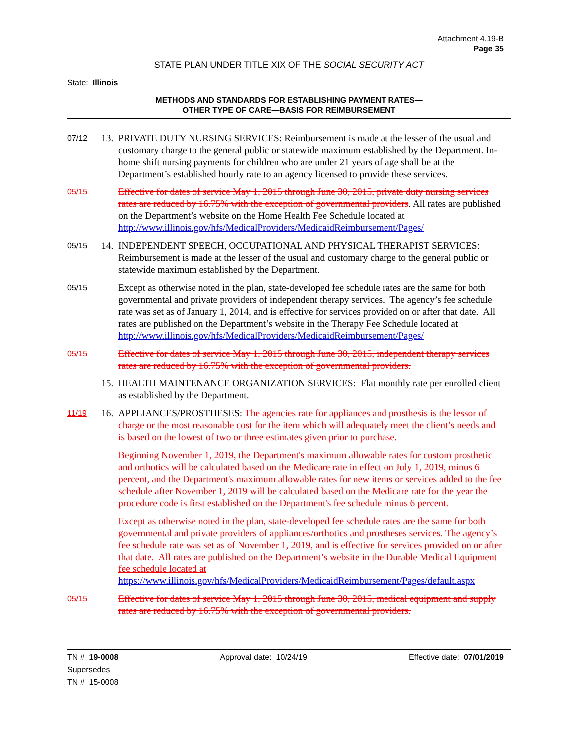Attachment 4.19-B
Page 35
STATE PLAN UNDER TITLE XIX OF THE SOCIAL SECURITY ACT
State: Illinois
METHODS AND STANDARDS FOR ESTABLISHING PAYMENT RATES—
OTHER TYPE OF CARE—BASIS FOR REIMBURSEMENT
07/12
13.
PRIVATE DUTY NURSING SERVICES: Reimbursement is made at the lesser of the usual and customary charge to the general public or statewide maximum established by the Department. In-home shift nursing payments for children who are under 21 years of age shall be at the Department’s established hourly rate to an agency licensed to provide these services.
05/15
Effective for dates of service May 1, 2015 through June 30, 2015, private duty nursing services rates are reduced by 16.75% with the exception of governmental providers. All rates are published on the Department’s website on the Home Health Fee Schedule located at http://www.illinois.gov/hfs/MedicalProviders/MedicaidReimbursement/Pages/
05/15
14.
INDEPENDENT SPEECH, OCCUPATIONAL AND PHYSICAL THERAPIST SERVICES: Reimbursement is made at the lesser of the usual and customary charge to the general public or statewide maximum established by the Department.
05/15
Except as otherwise noted in the plan, state-developed fee schedule rates are the same for both governmental and private providers of independent therapy services. The agency’s fee schedule rate was set as of January 1, 2014, and is effective for services provided on or after that date. All rates are published on the Department’s website in the Therapy Fee Schedule located at http://www.illinois.gov/hfs/MedicalProviders/MedicaidReimbursement/Pages/
05/15
Effective for dates of service May 1, 2015 through June 30, 2015, independent therapy services rates are reduced by 16.75% with the exception of governmental providers.
15.
HEALTH MAINTENANCE ORGANIZATION SERVICES: Flat monthly rate per enrolled client as established by the Department.
11/19
16.
APPLIANCES/PROSTHESES: The agencies rate for appliances and prosthesis is the lessor of charge or the most reasonable cost for the item which will adequately meet the client’s needs and is based on the lowest of two or three estimates given prior to purchase.
Beginning November 1, 2019, the Department's maximum allowable rates for custom prosthetic and orthotics will be calculated based on the Medicare rate in effect on July 1, 2019, minus 6 percent, and the Department's maximum allowable rates for new items or services added to the fee schedule after November 1, 2019 will be calculated based on the Medicare rate for the year the procedure code is first established on the Department's fee schedule minus 6 percent.
Except as otherwise noted in the plan, state-developed fee schedule rates are the same for both governmental and private providers of appliances/orthotics and prostheses services. The agency’s fee schedule rate was set as of November 1, 2019, and is effective for services provided on or after that date. All rates are published on the Department’s website in the Durable Medical Equipment fee schedule located at https://www.illinois.gov/hfs/MedicalProviders/MedicaidReimbursement/Pages/default.aspx
05/15
Effective for dates of service May 1, 2015 through June 30, 2015, medical equipment and supply rates are reduced by 16.75% with the exception of governmental providers.
TN # 19-0008 Approval date: 10/24/19 Effective date: 07/01/2019
Supersedes
TN # 15-0008